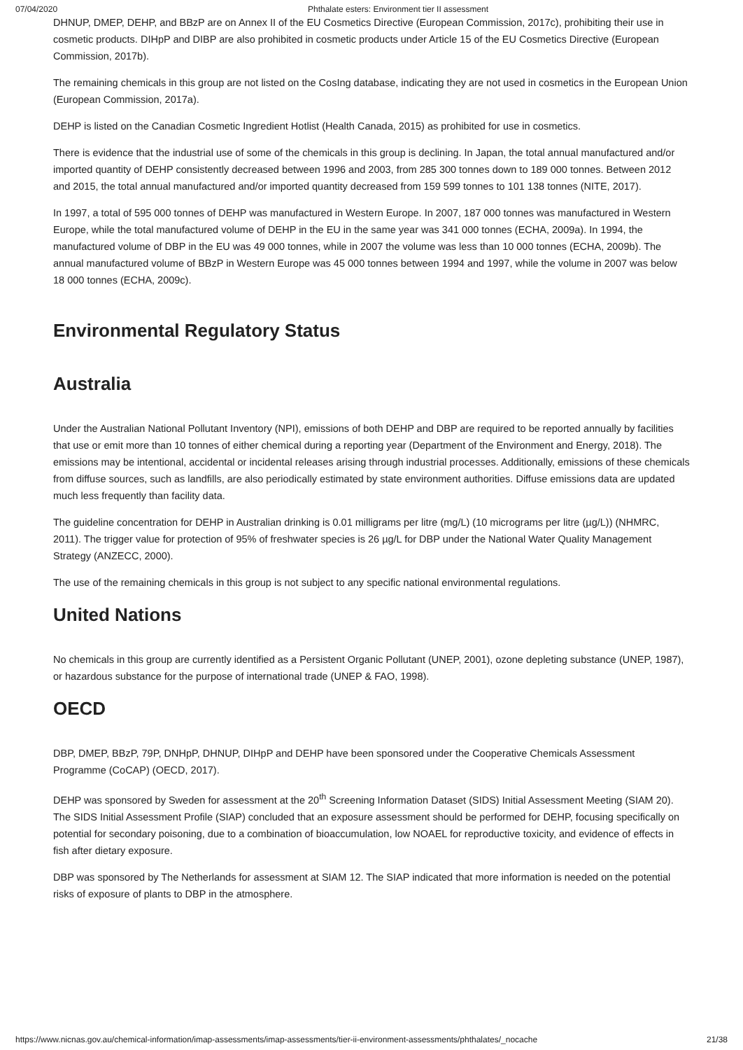07/04/2020 Phthalate esters: Environment tier II assessment
DHNUP, DMEP, DEHP, and BBzP are on Annex II of the EU Cosmetics Directive (European Commission, 2017c), prohibiting their use in cosmetic products. DIHpP and DIBP are also prohibited in cosmetic products under Article 15 of the EU Cosmetics Directive (European Commission, 2017b).
The remaining chemicals in this group are not listed on the CosIng database, indicating they are not used in cosmetics in the European Union (European Commission, 2017a).
DEHP is listed on the Canadian Cosmetic Ingredient Hotlist (Health Canada, 2015) as prohibited for use in cosmetics.
There is evidence that the industrial use of some of the chemicals in this group is declining. In Japan, the total annual manufactured and/or imported quantity of DEHP consistently decreased between 1996 and 2003, from 285 300 tonnes down to 189 000 tonnes. Between 2012 and 2015, the total annual manufactured and/or imported quantity decreased from 159 599 tonnes to 101 138 tonnes (NITE, 2017).
In 1997, a total of 595 000 tonnes of DEHP was manufactured in Western Europe. In 2007, 187 000 tonnes was manufactured in Western Europe, while the total manufactured volume of DEHP in the EU in the same year was 341 000 tonnes (ECHA, 2009a). In 1994, the manufactured volume of DBP in the EU was 49 000 tonnes, while in 2007 the volume was less than 10 000 tonnes (ECHA, 2009b). The annual manufactured volume of BBzP in Western Europe was 45 000 tonnes between 1994 and 1997, while the volume in 2007 was below 18 000 tonnes (ECHA, 2009c).
Environmental Regulatory Status
Australia
Under the Australian National Pollutant Inventory (NPI), emissions of both DEHP and DBP are required to be reported annually by facilities that use or emit more than 10 tonnes of either chemical during a reporting year (Department of the Environment and Energy, 2018). The emissions may be intentional, accidental or incidental releases arising through industrial processes. Additionally, emissions of these chemicals from diffuse sources, such as landfills, are also periodically estimated by state environment authorities. Diffuse emissions data are updated much less frequently than facility data.
The guideline concentration for DEHP in Australian drinking is 0.01 milligrams per litre (mg/L) (10 micrograms per litre (µg/L)) (NHMRC, 2011). The trigger value for protection of 95% of freshwater species is 26 µg/L for DBP under the National Water Quality Management Strategy (ANZECC, 2000).
The use of the remaining chemicals in this group is not subject to any specific national environmental regulations.
United Nations
No chemicals in this group are currently identified as a Persistent Organic Pollutant (UNEP, 2001), ozone depleting substance (UNEP, 1987), or hazardous substance for the purpose of international trade (UNEP & FAO, 1998).
OECD
DBP, DMEP, BBzP, 79P, DNHpP, DHNUP, DIHpP and DEHP have been sponsored under the Cooperative Chemicals Assessment Programme (CoCAP) (OECD, 2017).
DEHP was sponsored by Sweden for assessment at the 20<sup>th</sup> Screening Information Dataset (SIDS) Initial Assessment Meeting (SIAM 20). The SIDS Initial Assessment Profile (SIAP) concluded that an exposure assessment should be performed for DEHP, focusing specifically on potential for secondary poisoning, due to a combination of bioaccumulation, low NOAEL for reproductive toxicity, and evidence of effects in fish after dietary exposure.
DBP was sponsored by The Netherlands for assessment at SIAM 12. The SIAP indicated that more information is needed on the potential risks of exposure of plants to DBP in the atmosphere.
https://www.nicnas.gov.au/chemical-information/imap-assessments/imap-assessments/tier-ii-environment-assessments/phthalates/_nocache 21/38